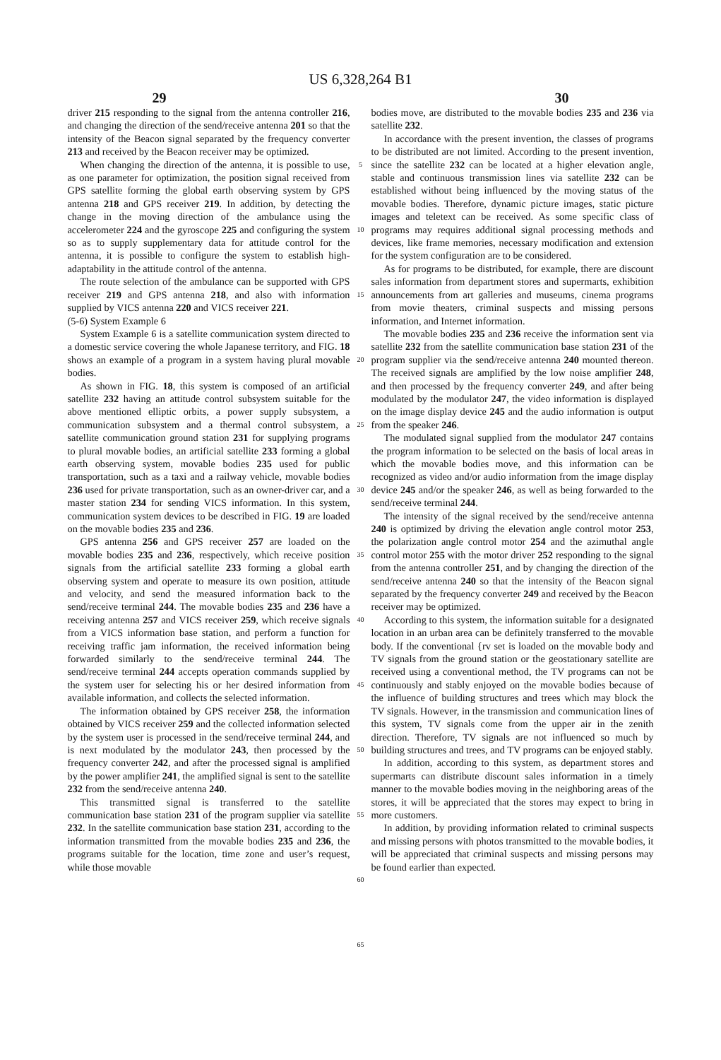US 6,328,264 B1
29 30
driver 215 responding to the signal from the antenna controller 216, and changing the direction of the send/receive antenna 201 so that the intensity of the Beacon signal separated by the frequency converter 213 and received by the Beacon receiver may be optimized.
When changing the direction of the antenna, it is possible to use, as one parameter for optimization, the position signal received from GPS satellite forming the global earth observing system by GPS antenna 218 and GPS receiver 219. In addition, by detecting the change in the moving direction of the ambulance using the accelerometer 224 and the gyroscope 225 and configuring the system so as to supply supplementary data for attitude control for the antenna, it is possible to configure the system to establish high-adaptability in the attitude control of the antenna.
The route selection of the ambulance can be supported with GPS receiver 219 and GPS antenna 218, and also with information supplied by VICS antenna 220 and VICS receiver 221.
(5-6) System Example 6
System Example 6 is a satellite communication system directed to a domestic service covering the whole Japanese territory, and FIG. 18 shows an example of a program in a system having plural movable bodies.
As shown in FIG. 18, this system is composed of an artificial satellite 232 having an attitude control subsystem suitable for the above mentioned elliptic orbits, a power supply subsystem, a communication subsystem and a thermal control subsystem, a satellite communication ground station 231 for supplying programs to plural movable bodies, an artificial satellite 233 forming a global earth observing system, movable bodies 235 used for public transportation, such as a taxi and a railway vehicle, movable bodies 236 used for private transportation, such as an owner-driver car, and a master station 234 for sending VICS information. In this system, communication system devices to be described in FIG. 19 are loaded on the movable bodies 235 and 236.
GPS antenna 256 and GPS receiver 257 are loaded on the movable bodies 235 and 236, respectively, which receive position signals from the artificial satellite 233 forming a global earth observing system and operate to measure its own position, attitude and velocity, and send the measured information back to the send/receive terminal 244. The movable bodies 235 and 236 have a receiving antenna 257 and VICS receiver 259, which receive signals from a VICS information base station, and perform a function for receiving traffic jam information, the received information being forwarded similarly to the send/receive terminal 244. The send/receive terminal 244 accepts operation commands supplied by the system user for selecting his or her desired information from available information, and collects the selected information.
The information obtained by GPS receiver 258, the information obtained by VICS receiver 259 and the collected information selected by the system user is processed in the send/receive terminal 244, and is next modulated by the modulator 243, then processed by the frequency converter 242, and after the processed signal is amplified by the power amplifier 241, the amplified signal is sent to the satellite 232 from the send/receive antenna 240.
This transmitted signal is transferred to the satellite communication base station 231 of the program supplier via satellite 232. In the satellite communication base station 231, according to the information transmitted from the movable bodies 235 and 236, the programs suitable for the location, time zone and user’s request, while those movable
5
10
15
20
25
30
35
40
45
50
55
60
65
bodies move, are distributed to the movable bodies 235 and 236 via satellite 232.
In accordance with the present invention, the classes of programs to be distributed are not limited. According to the present invention, since the satellite 232 can be located at a higher elevation angle, stable and continuous transmission lines via satellite 232 can be established without being influenced by the moving status of the movable bodies. Therefore, dynamic picture images, static picture images and teletext can be received. As some specific class of programs may requires additional signal processing methods and devices, like frame memories, necessary modification and extension for the system configuration are to be considered.
As for programs to be distributed, for example, there are discount sales information from department stores and supermarts, exhibition announcements from art galleries and museums, cinema programs from movie theaters, criminal suspects and missing persons information, and Internet information.
The movable bodies 235 and 236 receive the information sent via satellite 232 from the satellite communication base station 231 of the program supplier via the send/receive antenna 240 mounted thereon. The received signals are amplified by the low noise amplifier 248, and then processed by the frequency converter 249, and after being modulated by the modulator 247, the video information is displayed on the image display device 245 and the audio information is output from the speaker 246.
The modulated signal supplied from the modulator 247 contains the program information to be selected on the basis of local areas in which the movable bodies move, and this information can be recognized as video and/or audio information from the image display device 245 and/or the speaker 246, as well as being forwarded to the send/receive terminal 244.
The intensity of the signal received by the send/receive antenna 240 is optimized by driving the elevation angle control motor 253, the polarization angle control motor 254 and the azimuthal angle control motor 255 with the motor driver 252 responding to the signal from the antenna controller 251, and by changing the direction of the send/receive antenna 240 so that the intensity of the Beacon signal separated by the frequency converter 249 and received by the Beacon receiver may be optimized.
According to this system, the information suitable for a designated location in an urban area can be definitely transferred to the movable body. If the conventional {rv set is loaded on the movable body and TV signals from the ground station or the geostationary satellite are received using a conventional method, the TV programs can not be continuously and stably enjoyed on the movable bodies because of the influence of building structures and trees which may block the TV signals. However, in the transmission and communication lines of this system, TV signals come from the upper air in the zenith direction. Therefore, TV signals are not influenced so much by building structures and trees, and TV programs can be enjoyed stably.
In addition, according to this system, as department stores and supermarts can distribute discount sales information in a timely manner to the movable bodies moving in the neighboring areas of the stores, it will be appreciated that the stores may expect to bring in more customers.
In addition, by providing information related to criminal suspects and missing persons with photos transmitted to the movable bodies, it will be appreciated that criminal suspects and missing persons may be found earlier than expected.